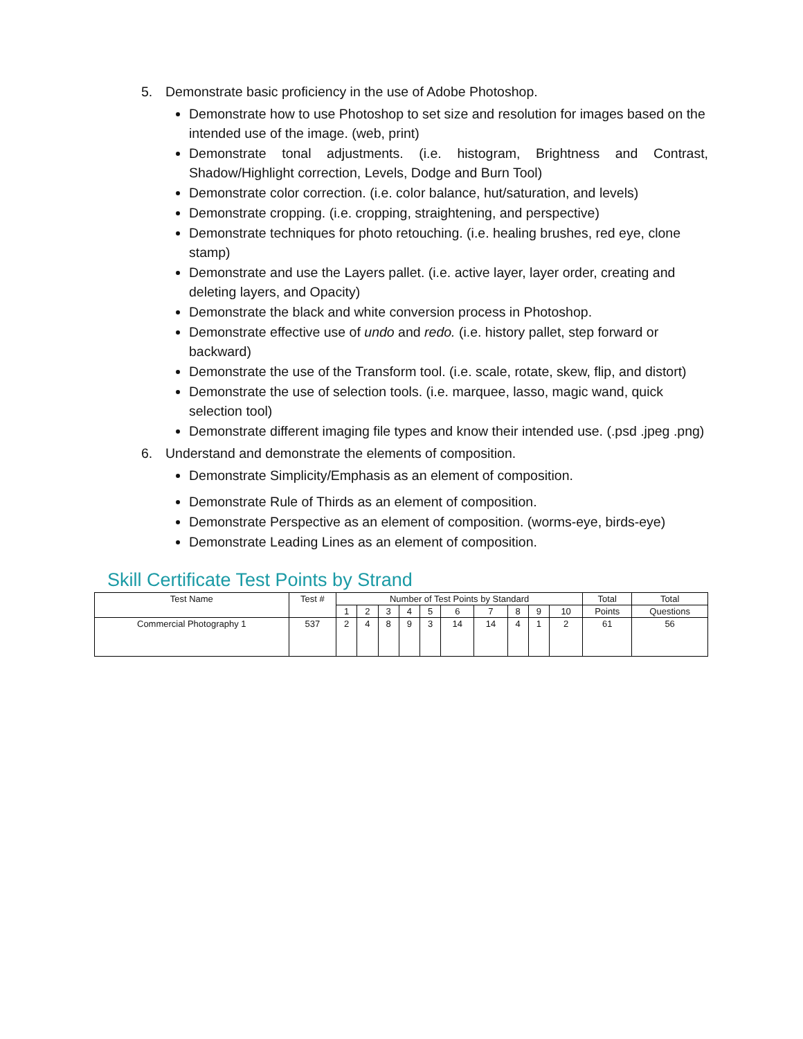5. Demonstrate basic proficiency in the use of Adobe Photoshop.
Demonstrate how to use Photoshop to set size and resolution for images based on the intended use of the image. (web, print)
Demonstrate tonal adjustments. (i.e. histogram, Brightness and Contrast, Shadow/Highlight correction, Levels, Dodge and Burn Tool)
Demonstrate color correction. (i.e. color balance, hut/saturation, and levels)
Demonstrate cropping. (i.e. cropping, straightening, and perspective)
Demonstrate techniques for photo retouching. (i.e. healing brushes, red eye, clone stamp)
Demonstrate and use the Layers pallet. (i.e. active layer, layer order, creating and deleting layers, and Opacity)
Demonstrate the black and white conversion process in Photoshop.
Demonstrate effective use of undo and redo. (i.e. history pallet, step forward or backward)
Demonstrate the use of the Transform tool. (i.e. scale, rotate, skew, flip, and distort)
Demonstrate the use of selection tools. (i.e. marquee, lasso, magic wand, quick selection tool)
Demonstrate different imaging file types and know their intended use. (.psd .jpeg .png)
6. Understand and demonstrate the elements of composition.
Demonstrate Simplicity/Emphasis as an element of composition.
Demonstrate Rule of Thirds as an element of composition.
Demonstrate Perspective as an element of composition. (worms-eye, birds-eye)
Demonstrate Leading Lines as an element of composition.
Skill Certificate Test Points by Strand
| Test Name | Test # | Number of Test Points by Standard | | | | | | | | | | Total | Total |
| --- | --- | --- | --- | --- | --- | --- | --- | --- | --- | --- | --- | --- | --- |
| | | 1 | 2 | 3 | 4 | 5 | 6 | 7 | 8 | 9 | 10 | Points | Questions |
| Commercial Photography 1 | 537 | 2 | 4 | 8 | 9 | 3 | 14 | 14 | 4 | 1 | 2 | 61 | 56 |